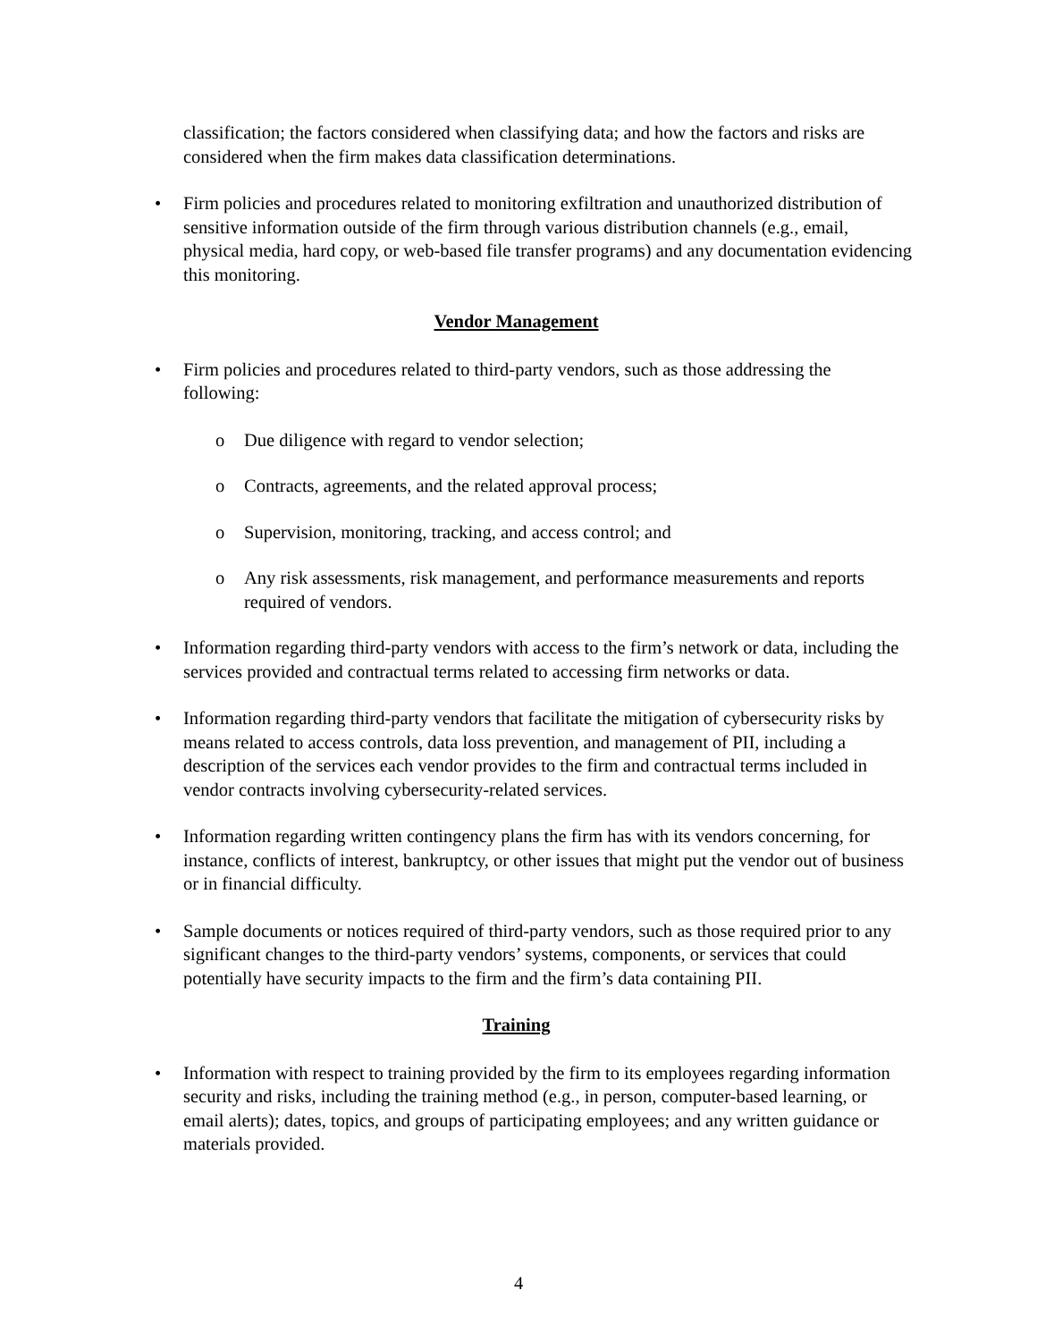classification; the factors considered when classifying data; and how the factors and risks are considered when the firm makes data classification determinations.
• Firm policies and procedures related to monitoring exfiltration and unauthorized distribution of sensitive information outside of the firm through various distribution channels (e.g., email, physical media, hard copy, or web-based file transfer programs) and any documentation evidencing this monitoring.
Vendor Management
• Firm policies and procedures related to third-party vendors, such as those addressing the following:
o Due diligence with regard to vendor selection;
o Contracts, agreements, and the related approval process;
o Supervision, monitoring, tracking, and access control; and
o Any risk assessments, risk management, and performance measurements and reports required of vendors.
• Information regarding third-party vendors with access to the firm’s network or data, including the services provided and contractual terms related to accessing firm networks or data.
• Information regarding third-party vendors that facilitate the mitigation of cybersecurity risks by means related to access controls, data loss prevention, and management of PII, including a description of the services each vendor provides to the firm and contractual terms included in vendor contracts involving cybersecurity-related services.
• Information regarding written contingency plans the firm has with its vendors concerning, for instance, conflicts of interest, bankruptcy, or other issues that might put the vendor out of business or in financial difficulty.
• Sample documents or notices required of third-party vendors, such as those required prior to any significant changes to the third-party vendors’ systems, components, or services that could potentially have security impacts to the firm and the firm’s data containing PII.
Training
• Information with respect to training provided by the firm to its employees regarding information security and risks, including the training method (e.g., in person, computer-based learning, or email alerts); dates, topics, and groups of participating employees; and any written guidance or materials provided.
4